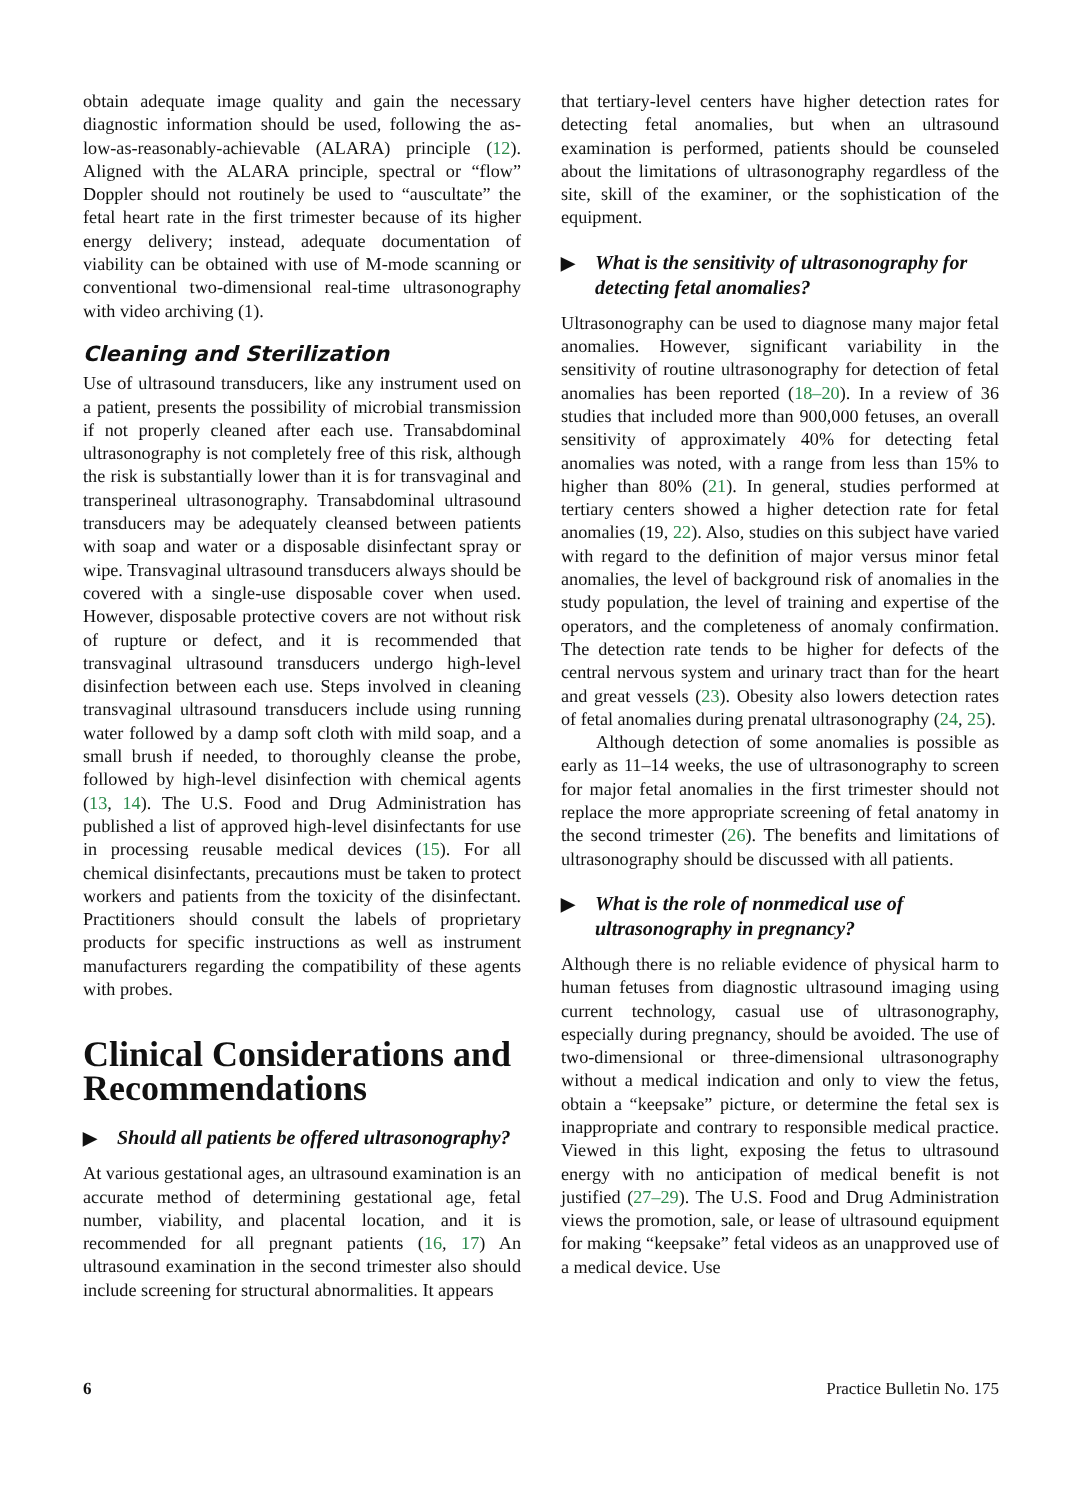obtain adequate image quality and gain the necessary diagnostic information should be used, following the as-low-as-reasonably-achievable (ALARA) principle (12). Aligned with the ALARA principle, spectral or “flow” Doppler should not routinely be used to “auscultate” the fetal heart rate in the first trimester because of its higher energy delivery; instead, adequate documentation of viability can be obtained with use of M-mode scanning or conventional two-dimensional real-time ultrasonography with video archiving (1).
Cleaning and Sterilization
Use of ultrasound transducers, like any instrument used on a patient, presents the possibility of microbial transmission if not properly cleaned after each use. Transabdominal ultrasonography is not completely free of this risk, although the risk is substantially lower than it is for transvaginal and transperineal ultrasonography. Transabdominal ultrasound transducers may be adequately cleansed between patients with soap and water or a disposable disinfectant spray or wipe. Transvaginal ultrasound transducers always should be covered with a single-use disposable cover when used. However, disposable protective covers are not without risk of rupture or defect, and it is recommended that transvaginal ultrasound transducers undergo high-level disinfection between each use. Steps involved in cleaning transvaginal ultrasound transducers include using running water followed by a damp soft cloth with mild soap, and a small brush if needed, to thoroughly cleanse the probe, followed by high-level disinfection with chemical agents (13, 14). The U.S. Food and Drug Administration has published a list of approved high-level disinfectants for use in processing reusable medical devices (15). For all chemical disinfectants, precautions must be taken to protect workers and patients from the toxicity of the disinfectant. Practitioners should consult the labels of proprietary products for specific instructions as well as instrument manufacturers regarding the compatibility of these agents with probes.
Clinical Considerations and Recommendations
▶ Should all patients be offered ultrasonography?
At various gestational ages, an ultrasound examination is an accurate method of determining gestational age, fetal number, viability, and placental location, and it is recommended for all pregnant patients (16, 17) An ultrasound examination in the second trimester also should include screening for structural abnormalities. It appears
that tertiary-level centers have higher detection rates for detecting fetal anomalies, but when an ultrasound examination is performed, patients should be counseled about the limitations of ultrasonography regardless of the site, skill of the examiner, or the sophistication of the equipment.
▶ What is the sensitivity of ultrasonography for detecting fetal anomalies?
Ultrasonography can be used to diagnose many major fetal anomalies. However, significant variability in the sensitivity of routine ultrasonography for detection of fetal anomalies has been reported (18–20). In a review of 36 studies that included more than 900,000 fetuses, an overall sensitivity of approximately 40% for detecting fetal anomalies was noted, with a range from less than 15% to higher than 80% (21). In general, studies performed at tertiary centers showed a higher detection rate for fetal anomalies (19, 22). Also, studies on this subject have varied with regard to the definition of major versus minor fetal anomalies, the level of background risk of anomalies in the study population, the level of training and expertise of the operators, and the completeness of anomaly confirmation. The detection rate tends to be higher for defects of the central nervous system and urinary tract than for the heart and great vessels (23). Obesity also lowers detection rates of fetal anomalies during prenatal ultrasonography (24, 25).
Although detection of some anomalies is possible as early as 11–14 weeks, the use of ultrasonography to screen for major fetal anomalies in the first trimester should not replace the more appropriate screening of fetal anatomy in the second trimester (26). The benefits and limitations of ultrasonography should be discussed with all patients.
▶ What is the role of nonmedical use of ultrasonography in pregnancy?
Although there is no reliable evidence of physical harm to human fetuses from diagnostic ultrasound imaging using current technology, casual use of ultrasonography, especially during pregnancy, should be avoided. The use of two-dimensional or three-dimensional ultrasonography without a medical indication and only to view the fetus, obtain a “keepsake” picture, or determine the fetal sex is inappropriate and contrary to responsible medical practice. Viewed in this light, exposing the fetus to ultrasound energy with no anticipation of medical benefit is not justified (27–29). The U.S. Food and Drug Administration views the promotion, sale, or lease of ultrasound equipment for making “keepsake” fetal videos as an unapproved use of a medical device. Use
6 Practice Bulletin No. 175